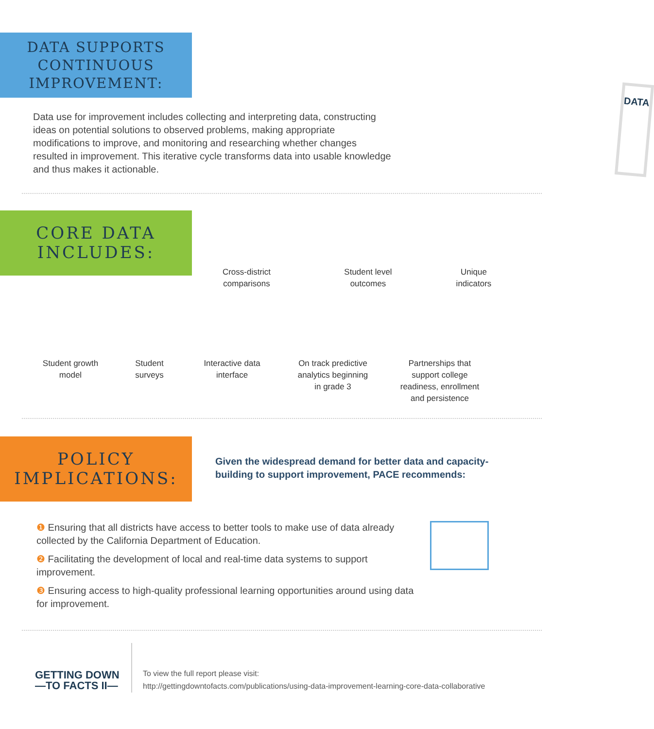DATA SUPPORTS
CONTINUOUS
IMPROVEMENT:
Data use for improvement includes collecting and interpreting data, constructing ideas on potential solutions to observed problems, making appropriate modifications to improve, and monitoring and researching whether changes resulted in improvement. This iterative cycle transforms data into usable knowledge and thus makes it actionable.
DATA
CORE DATA
INCLUDES:
Cross-district
comparisons
Student level
outcomes
Unique
indicators
Student growth
model
Student
surveys
Interactive data
interface
On track predictive
analytics beginning
in grade 3
Partnerships that
support college
readiness, enrollment
and persistence
POLICY
IMPLICATIONS:
Given the widespread demand for better data and capacity-building to support improvement, PACE recommends:
❶ Ensuring that all districts have access to better tools to make use of data already collected by the California Department of Education.
❷ Facilitating the development of local and real-time data systems to support improvement.
❸ Ensuring access to high-quality professional learning opportunities around using data for improvement.
GETTING DOWN
—TO FACTS II—
To view the full report please visit:
http://gettingdowntofacts.com/publications/using-data-improvement-learning-core-data-collaborative